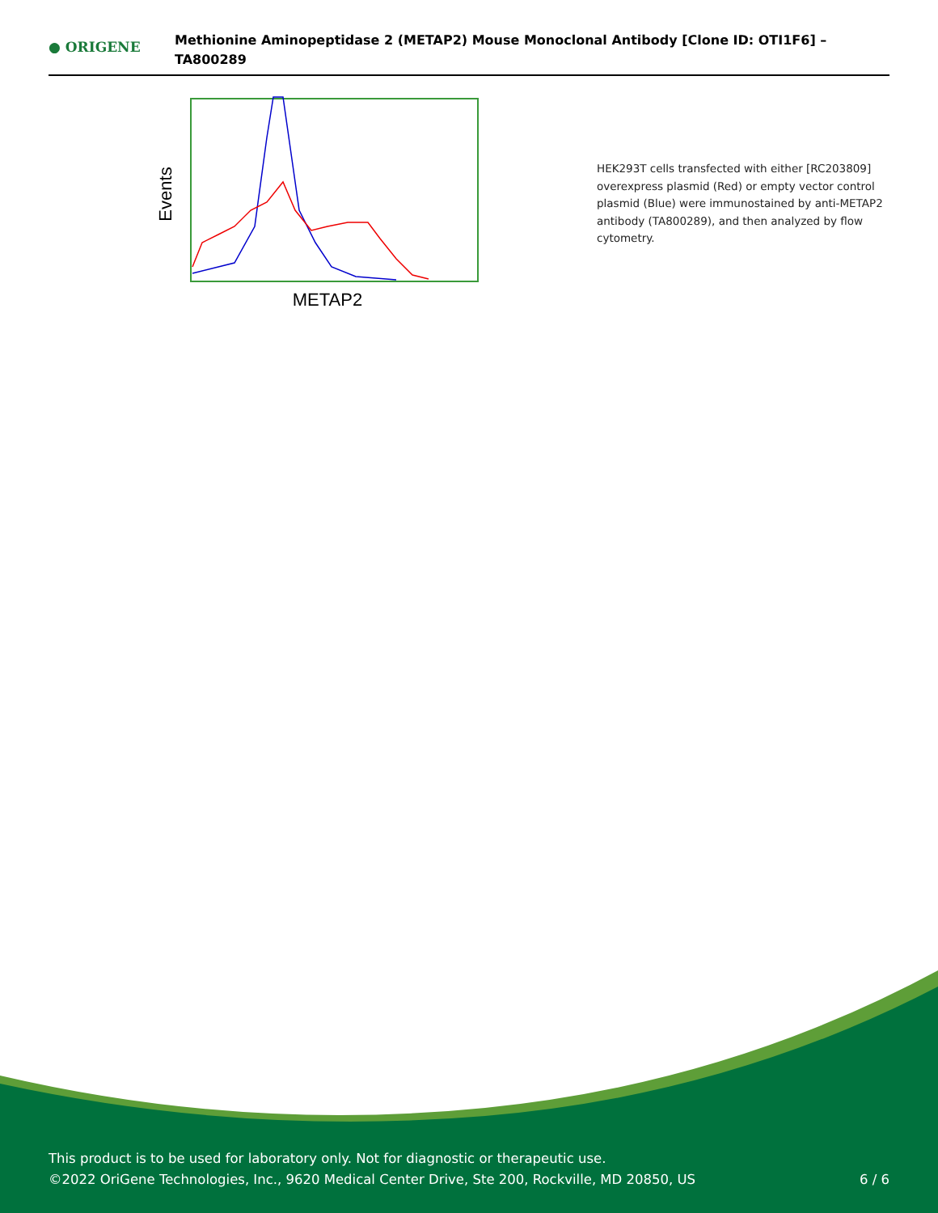● ORIGENE
Methionine Aminopeptidase 2 (METAP2) Mouse Monoclonal Antibody [Clone ID: OTI1F6] –
TA800289
Events
METAP2
HEK293T cells transfected with either [RC203809] overexpress plasmid (Red) or empty vector control plasmid (Blue) were immunostained by anti-METAP2 antibody (TA800289), and then analyzed by flow cytometry.
This product is to be used for laboratory only. Not for diagnostic or therapeutic use.
©2022 OriGene Technologies, Inc., 9620 Medical Center Drive, Ste 200, Rockville, MD 20850, US
6 / 6